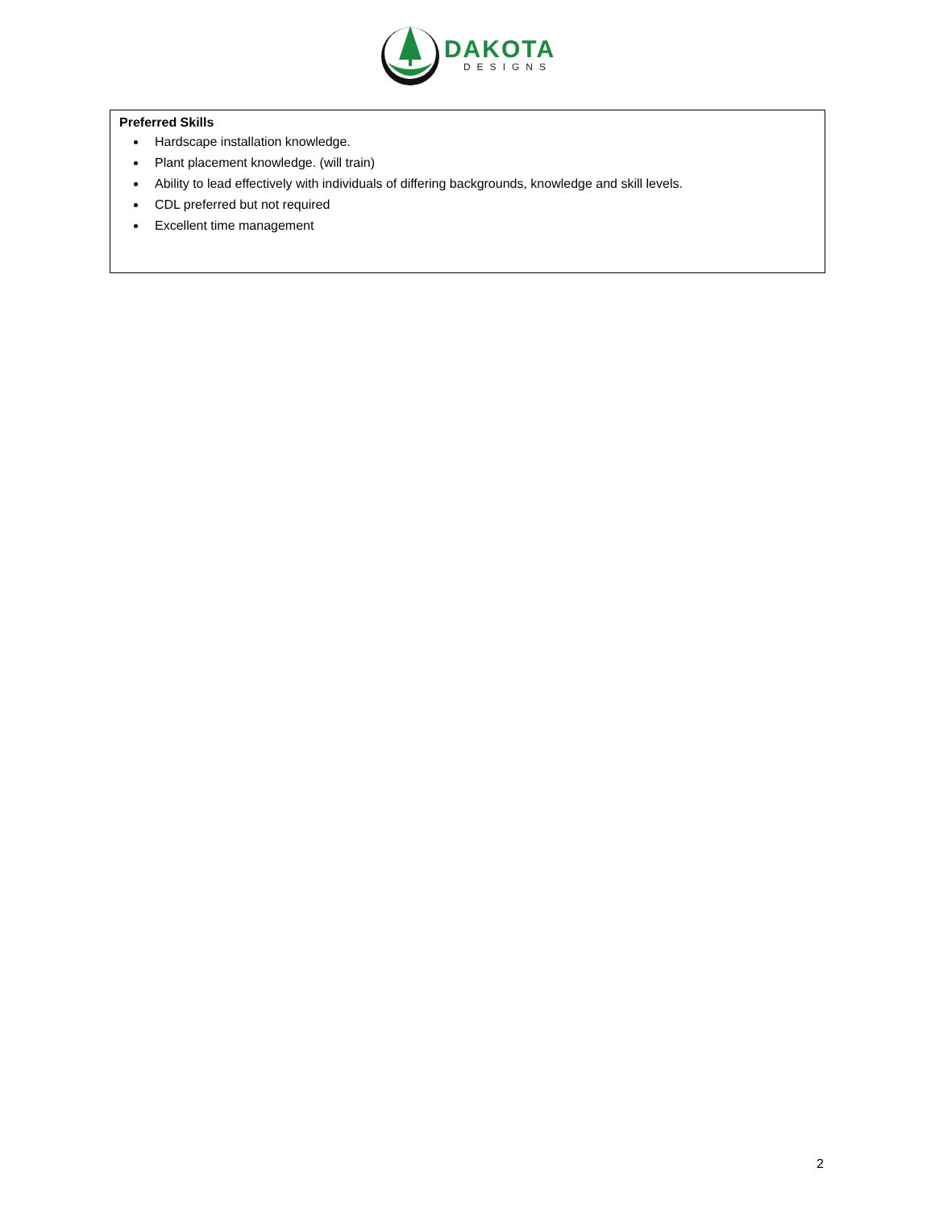DAKOTA
DESIGNS
Preferred Skills
Hardscape installation knowledge.
Plant placement knowledge. (will train)
Ability to lead effectively with individuals of differing backgrounds, knowledge and skill levels.
CDL preferred but not required
Excellent time management
2